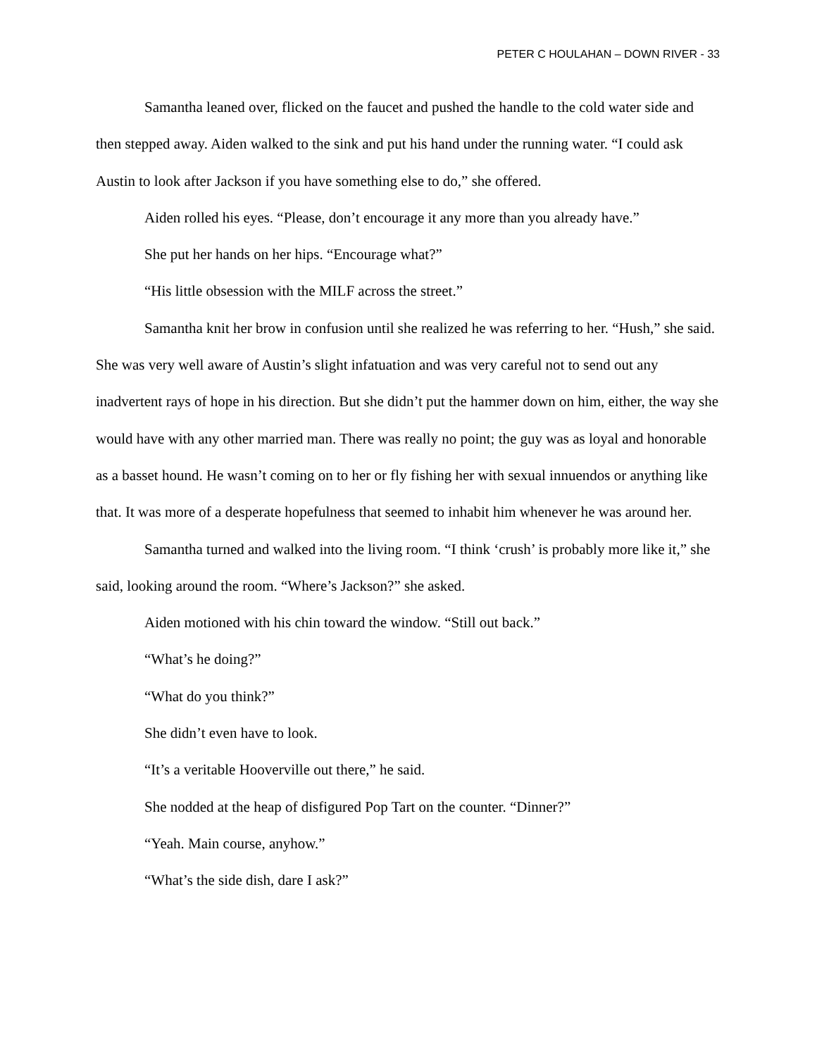PETER C HOULAHAN – DOWN RIVER - 33
Samantha leaned over, flicked on the faucet and pushed the handle to the cold water side and then stepped away. Aiden walked to the sink and put his hand under the running water. “I could ask Austin to look after Jackson if you have something else to do,” she offered.
Aiden rolled his eyes. “Please, don’t encourage it any more than you already have.”
She put her hands on her hips. “Encourage what?”
“His little obsession with the MILF across the street.”
Samantha knit her brow in confusion until she realized he was referring to her. “Hush,” she said. She was very well aware of Austin’s slight infatuation and was very careful not to send out any inadvertent rays of hope in his direction. But she didn’t put the hammer down on him, either, the way she would have with any other married man. There was really no point; the guy was as loyal and honorable as a basset hound. He wasn’t coming on to her or fly fishing her with sexual innuendos or anything like that. It was more of a desperate hopefulness that seemed to inhabit him whenever he was around her.
Samantha turned and walked into the living room. “I think ‘crush’ is probably more like it,” she said, looking around the room. “Where’s Jackson?” she asked.
Aiden motioned with his chin toward the window. “Still out back.”
“What’s he doing?”
“What do you think?”
She didn’t even have to look.
“It’s a veritable Hooverville out there,” he said.
She nodded at the heap of disfigured Pop Tart on the counter. “Dinner?”
“Yeah. Main course, anyhow.”
“What’s the side dish, dare I ask?”